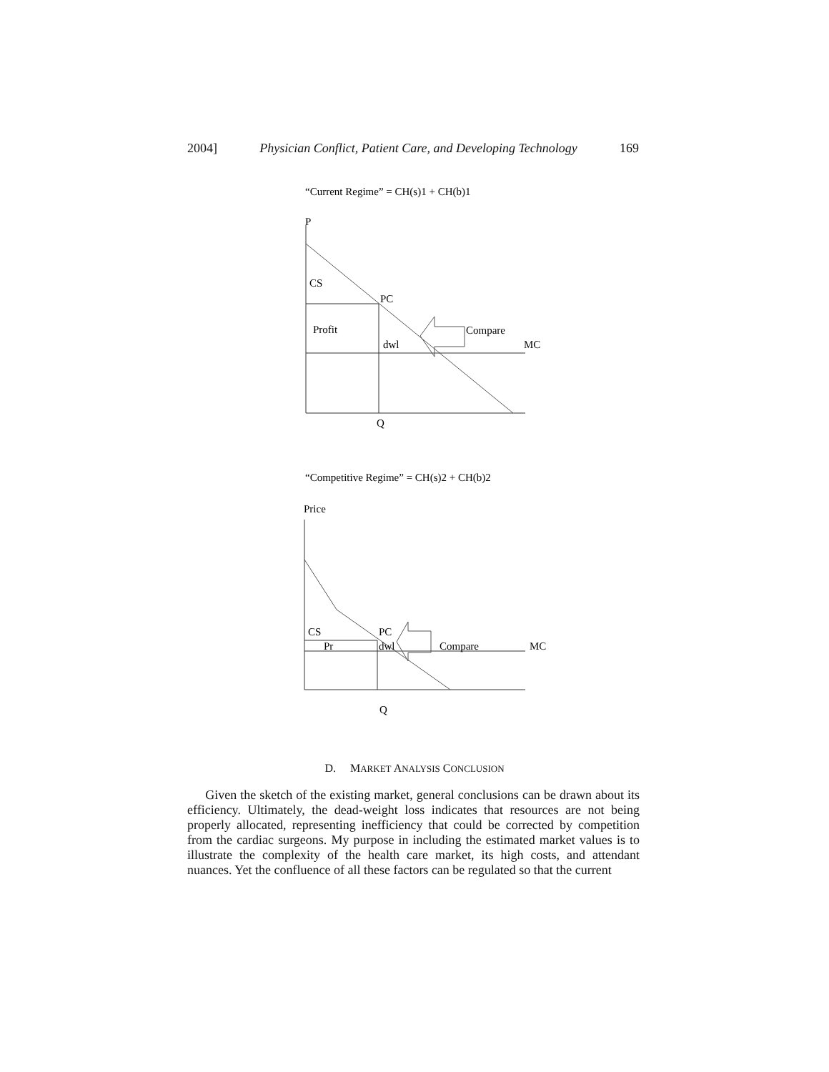2004] Physician Conflict, Patient Care, and Developing Technology 169
“Current Regime” = CH(s)1 + CH(b)1
P
CS
PC
Profit
dwl
Compare
MC
Q
“Competitive Regime” = CH(s)2 + CH(b)2
Price
CS
PC
Pr
dwl
Compare
MC
Q
D. MARKET ANALYSIS CONCLUSION
Given the sketch of the existing market, general conclusions can be drawn about its efficiency. Ultimately, the dead-weight loss indicates that resources are not being properly allocated, representing inefficiency that could be corrected by competition from the cardiac surgeons. My purpose in including the estimated market values is to illustrate the complexity of the health care market, its high costs, and attendant nuances. Yet the confluence of all these factors can be regulated so that the current